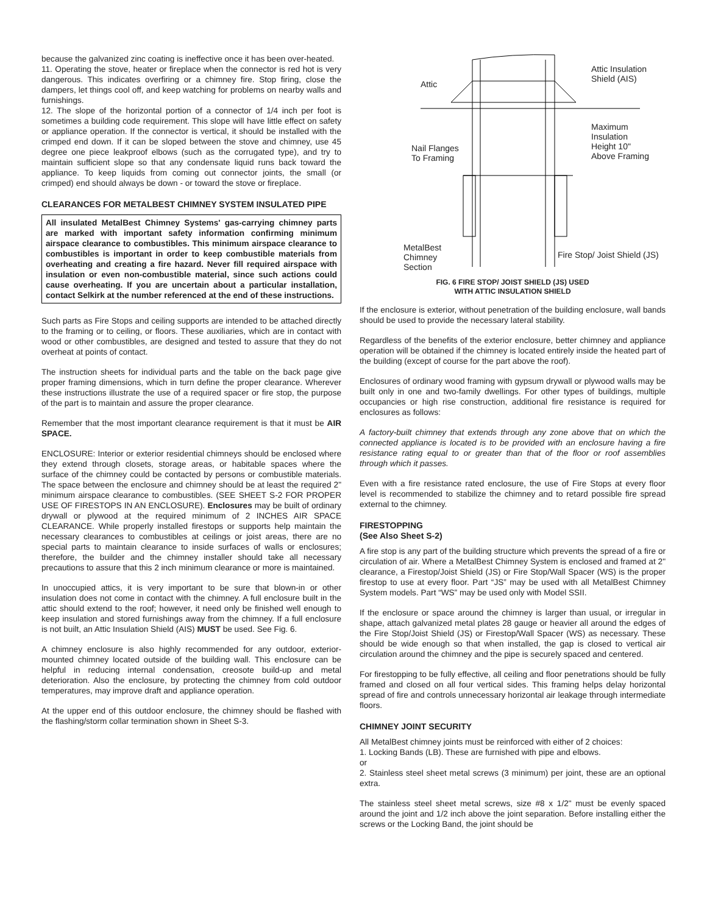because the galvanized zinc coating is ineffective once it has been over-heated.
11. Operating the stove, heater or fireplace when the connector is red hot is very dangerous. This indicates overfiring or a chimney fire. Stop firing, close the dampers, let things cool off, and keep watching for problems on nearby walls and furnishings.
12. The slope of the horizontal portion of a connector of 1/4 inch per foot is sometimes a building code requirement. This slope will have little effect on safety or appliance operation. If the connector is vertical, it should be installed with the crimped end down. If it can be sloped between the stove and chimney, use 45 degree one piece leakproof elbows (such as the corrugated type), and try to maintain sufficient slope so that any condensate liquid runs back toward the appliance. To keep liquids from coming out connector joints, the small (or crimped) end should always be down - or toward the stove or fireplace.
CLEARANCES FOR METALBEST CHIMNEY SYSTEM INSULATED PIPE
All insulated MetalBest Chimney Systems' gas-carrying chimney parts are marked with important safety information confirming minimum airspace clearance to combustibles. This minimum airspace clearance to combustibles is important in order to keep combustible materials from overheating and creating a fire hazard. Never fill required airspace with insulation or even non-combustible material, since such actions could cause overheating. If you are uncertain about a particular installation, contact Selkirk at the number referenced at the end of these instructions.
Such parts as Fire Stops and ceiling supports are intended to be attached directly to the framing or to ceiling, or floors. These auxiliaries, which are in contact with wood or other combustibles, are designed and tested to assure that they do not overheat at points of contact.
The instruction sheets for individual parts and the table on the back page give proper framing dimensions, which in turn define the proper clearance. Wherever these instructions illustrate the use of a required spacer or fire stop, the purpose of the part is to maintain and assure the proper clearance.
Remember that the most important clearance requirement is that it must be AIR SPACE.
ENCLOSURE: Interior or exterior residential chimneys should be enclosed where they extend through closets, storage areas, or habitable spaces where the surface of the chimney could be contacted by persons or combustible materials. The space between the enclosure and chimney should be at least the required 2" minimum airspace clearance to combustibles. (SEE SHEET S-2 FOR PROPER USE OF FIRESTOPS IN AN ENCLOSURE). Enclosures may be built of ordinary drywall or plywood at the required minimum of 2 INCHES AIR SPACE CLEARANCE. While properly installed firestops or supports help maintain the necessary clearances to combustibles at ceilings or joist areas, there are no special parts to maintain clearance to inside surfaces of walls or enclosures; therefore, the builder and the chimney installer should take all necessary precautions to assure that this 2 inch minimum clearance or more is maintained.
In unoccupied attics, it is very important to be sure that blown-in or other insulation does not come in contact with the chimney. A full enclosure built in the attic should extend to the roof; however, it need only be finished well enough to keep insulation and stored furnishings away from the chimney. If a full enclosure is not built, an Attic Insulation Shield (AIS) MUST be used. See Fig. 6.
A chimney enclosure is also highly recommended for any outdoor, exterior-mounted chimney located outside of the building wall. This enclosure can be helpful in reducing internal condensation, creosote build-up and metal deterioration. Also the enclosure, by protecting the chimney from cold outdoor temperatures, may improve draft and appliance operation.
At the upper end of this outdoor enclosure, the chimney should be flashed with the flashing/storm collar termination shown in Sheet S-3.
Attic
Attic Insulation
Shield (AIS)
Maximum
Insulation
Height 10"
Above Framing
Nail Flanges
To Framing
MetalBest
Chimney
Section
Fire Stop/ Joist Shield (JS)
FIG. 6 FIRE STOP/ JOIST SHIELD (JS) USED
WITH ATTIC INSULATION SHIELD
If the enclosure is exterior, without penetration of the building enclosure, wall bands should be used to provide the necessary lateral stability.
Regardless of the benefits of the exterior enclosure, better chimney and appliance operation will be obtained if the chimney is located entirely inside the heated part of the building (except of course for the part above the roof).
Enclosures of ordinary wood framing with gypsum drywall or plywood walls may be built only in one and two-family dwellings. For other types of buildings, multiple occupancies or high rise construction, additional fire resistance is required for enclosures as follows:
A factory-built chimney that extends through any zone above that on which the connected appliance is located is to be provided with an enclosure having a fire resistance rating equal to or greater than that of the floor or roof assemblies through which it passes.
Even with a fire resistance rated enclosure, the use of Fire Stops at every floor level is recommended to stabilize the chimney and to retard possible fire spread external to the chimney.
FIRESTOPPING
(See Also Sheet S-2)
A fire stop is any part of the building structure which prevents the spread of a fire or circulation of air. Where a MetalBest Chimney System is enclosed and framed at 2" clearance, a Firestop/Joist Shield (JS) or Fire Stop/Wall Spacer (WS) is the proper firestop to use at every floor. Part “JS” may be used with all MetalBest Chimney System models. Part “WS” may be used only with Model SSII.
If the enclosure or space around the chimney is larger than usual, or irregular in shape, attach galvanized metal plates 28 gauge or heavier all around the edges of the Fire Stop/Joist Shield (JS) or Firestop/Wall Spacer (WS) as necessary. These should be wide enough so that when installed, the gap is closed to vertical air circulation around the chimney and the pipe is securely spaced and centered.
For firestopping to be fully effective, all ceiling and floor penetrations should be fully framed and closed on all four vertical sides. This framing helps delay horizontal spread of fire and controls unnecessary horizontal air leakage through intermediate floors.
CHIMNEY JOINT SECURITY
All MetalBest chimney joints must be reinforced with either of 2 choices:
1. Locking Bands (LB). These are furnished with pipe and elbows.
or
2. Stainless steel sheet metal screws (3 minimum) per joint, these are an optional extra.
The stainless steel sheet metal screws, size #8 x 1/2" must be evenly spaced around the joint and 1/2 inch above the joint separation. Before installing either the screws or the Locking Band, the joint should be